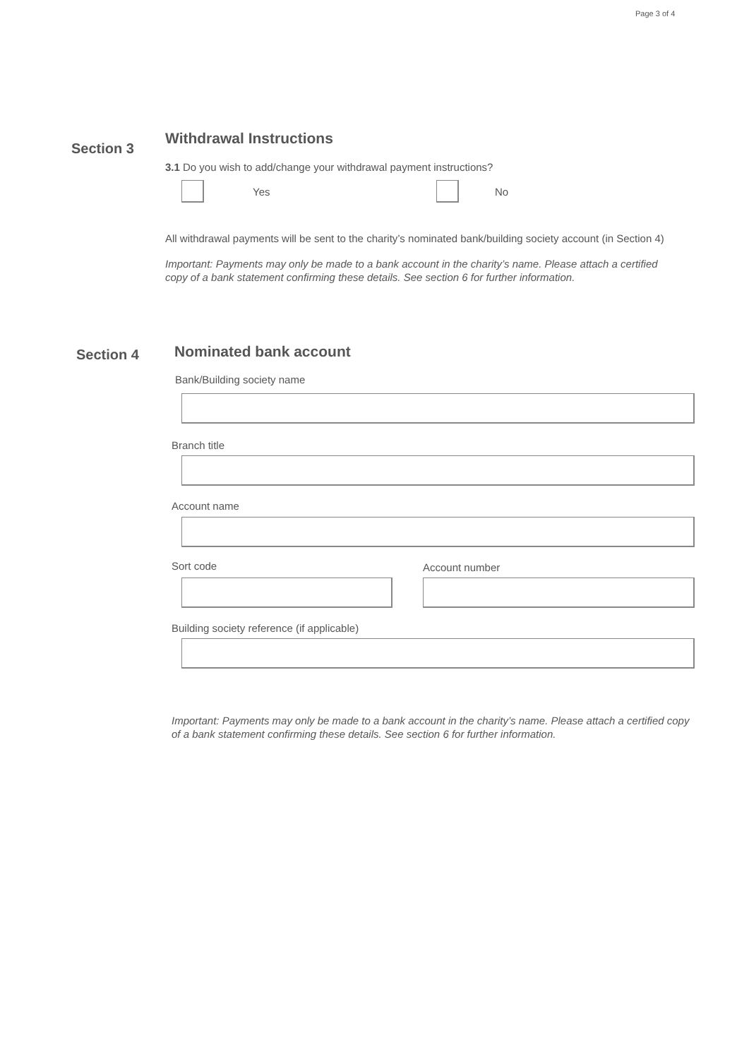Page 3 of 4
Section 3
Withdrawal Instructions
3.1 Do you wish to add/change your withdrawal payment instructions?
Yes No
All withdrawal payments will be sent to the charity’s nominated bank/building society account (in Section 4)
Important: Payments may only be made to a bank account in the charity’s name. Please attach a certified copy of a bank statement confirming these details. See section 6 for further information.
Section 4
Nominated bank account
Bank/Building society name
Branch title
Account name
Sort code Account number
Building society reference (if applicable)
Important: Payments may only be made to a bank account in the charity’s name. Please attach a certified copy of a bank statement confirming these details. See section 6 for further information.